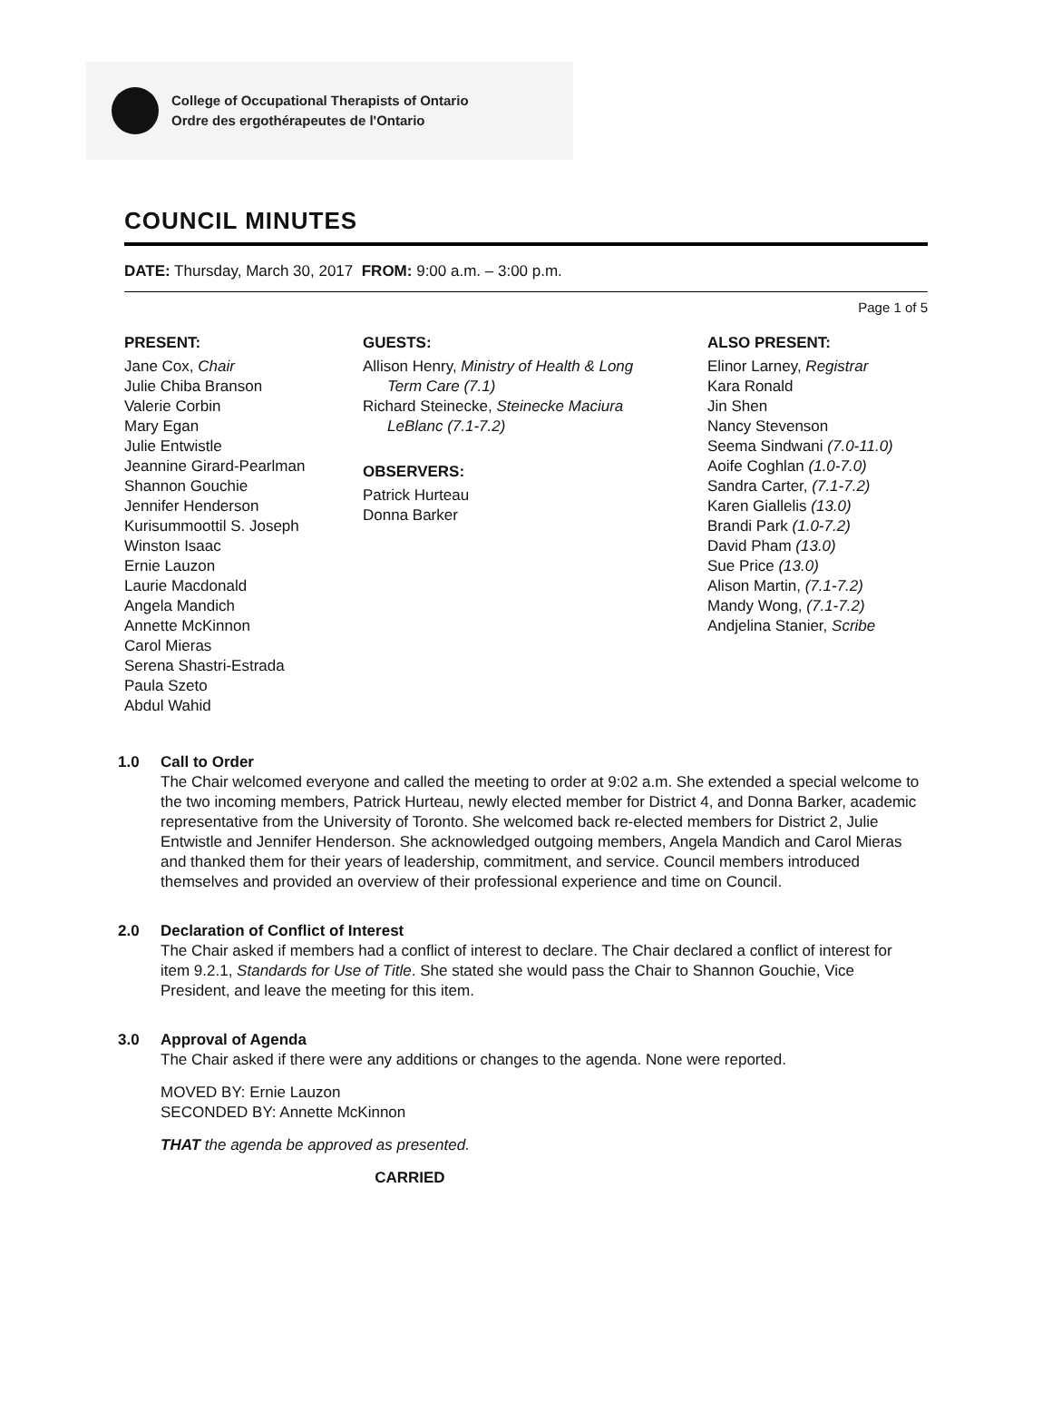College of Occupational Therapists of Ontario
Ordre des ergothérapeutes de l'Ontario
COUNCIL MINUTES
DATE: Thursday, March 30, 2017 FROM: 9:00 a.m. – 3:00 p.m.
Page 1 of 5
PRESENT:
Jane Cox, Chair
Julie Chiba Branson
Valerie Corbin
Mary Egan
Julie Entwistle
Jeannine Girard-Pearlman
Shannon Gouchie
Jennifer Henderson
Kurisummoottil S. Joseph
Winston Isaac
Ernie Lauzon
Laurie Macdonald
Angela Mandich
Annette McKinnon
Carol Mieras
Serena Shastri-Estrada
Paula Szeto
Abdul Wahid
GUESTS:
Allison Henry, Ministry of Health & Long
Term Care (7.1)
Richard Steinecke, Steinecke Maciura
LeBlanc (7.1-7.2)
OBSERVERS:
Patrick Hurteau
Donna Barker
ALSO PRESENT:
Elinor Larney, Registrar
Kara Ronald
Jin Shen
Nancy Stevenson
Seema Sindwani (7.0-11.0)
Aoife Coghlan (1.0-7.0)
Sandra Carter, (7.1-7.2)
Karen Giallelis (13.0)
Brandi Park (1.0-7.2)
David Pham (13.0)
Sue Price (13.0)
Alison Martin, (7.1-7.2)
Mandy Wong, (7.1-7.2)
Andjelina Stanier, Scribe
1.0 Call to Order
The Chair welcomed everyone and called the meeting to order at 9:02 a.m. She extended a special welcome to the two incoming members, Patrick Hurteau, newly elected member for District 4, and Donna Barker, academic representative from the University of Toronto. She welcomed back re-elected members for District 2, Julie Entwistle and Jennifer Henderson. She acknowledged outgoing members, Angela Mandich and Carol Mieras and thanked them for their years of leadership, commitment, and service. Council members introduced themselves and provided an overview of their professional experience and time on Council.
2.0 Declaration of Conflict of Interest
The Chair asked if members had a conflict of interest to declare. The Chair declared a conflict of interest for item 9.2.1, Standards for Use of Title. She stated she would pass the Chair to Shannon Gouchie, Vice President, and leave the meeting for this item.
3.0 Approval of Agenda
The Chair asked if there were any additions or changes to the agenda. None were reported.
MOVED BY: Ernie Lauzon
SECONDED BY: Annette McKinnon
THAT the agenda be approved as presented.
CARRIED